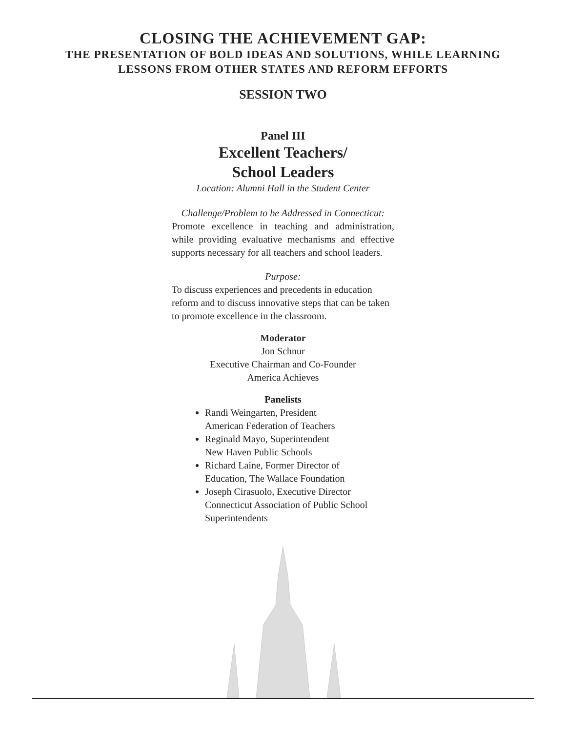CLOSING THE ACHIEVEMENT GAP:
THE PRESENTATION OF BOLD IDEAS AND SOLUTIONS, WHILE LEARNING
LESSONS FROM OTHER STATES AND REFORM EFFORTS
SESSION TWO
Panel III
Excellent Teachers/
School Leaders
Location: Alumni Hall in the Student Center
Challenge/Problem to be Addressed in Connecticut:
Promote excellence in teaching and administration, while providing evaluative mechanisms and effective supports necessary for all teachers and school leaders.
Purpose:
To discuss experiences and precedents in education reform and to discuss innovative steps that can be taken to promote excellence in the classroom.
Moderator
Jon Schnur
Executive Chairman and Co-Founder
America Achieves
Panelists
Randi Weingarten, President
American Federation of Teachers
Reginald Mayo, Superintendent
New Haven Public Schools
Richard Laine, Former Director of
Education, The Wallace Foundation
Joseph Cirasuolo, Executive Director
Connecticut Association of Public School
Superintendents